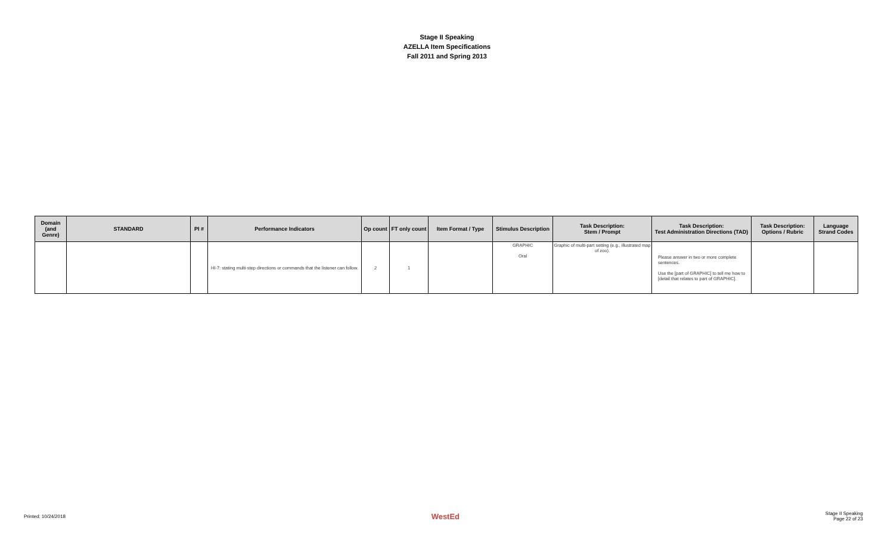Stage II Speaking
AZELLA Item Specifications
Fall 2011 and Spring 2013
| Domain (and Genre) | STANDARD | PI # | Performance Indicators | Op count | FT only count | Item Format / Type | Stimulus Description | Task Description: Stem / Prompt | Task Description: Test Administration Directions (TAD) | Task Description: Options / Rubric | Language Strand Codes |
| --- | --- | --- | --- | --- | --- | --- | --- | --- | --- | --- | --- |
| | | | HI-7: stating multi-step directions or commands that the listener can follow. | 2 | 1 | | GRAPHIC Oral | Graphic of multi-part setting (e.g., illustrated map of zoo). | Please answer in two or more complete sentences. Use the [part of GRAPHIC] to tell me how to [detail that relates to part of GRAPHIC]. | | |
Printed: 10/24/2018 WestEd Stage II Speaking
Page 22 of 23